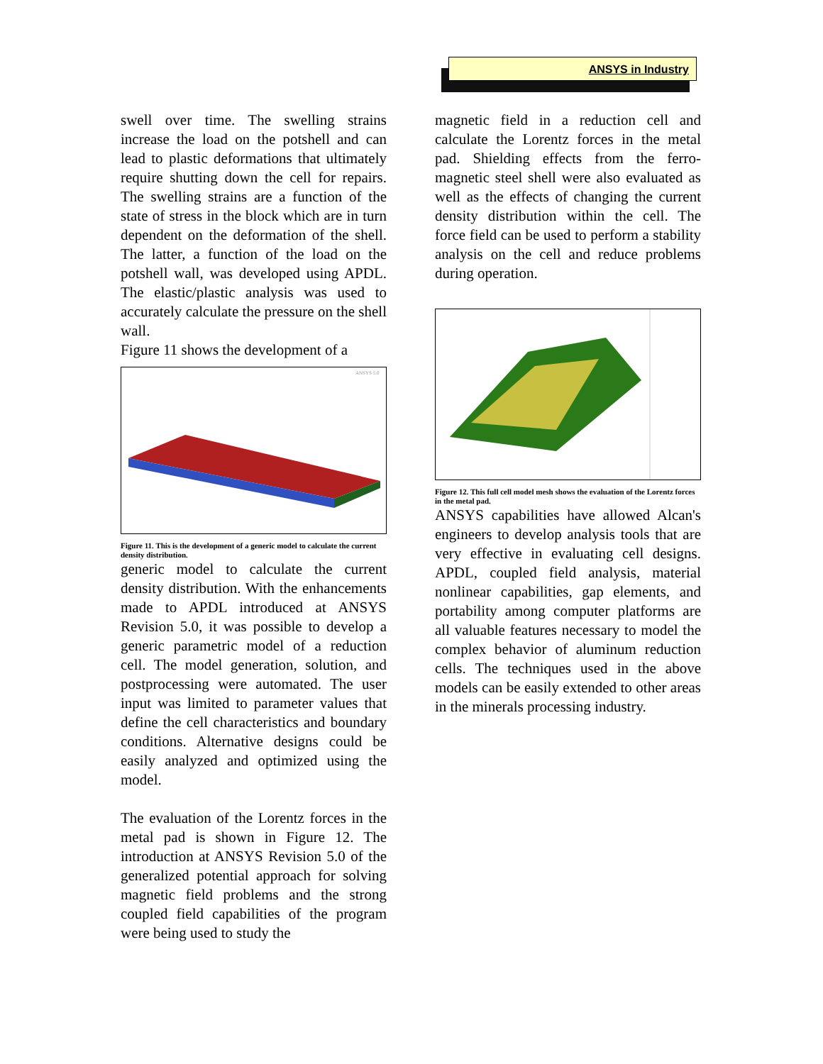ANSYS in Industry
swell over time. The swelling strains increase the load on the potshell and can lead to plastic deformations that ultimately require shutting down the cell for repairs. The swelling strains are a function of the state of stress in the block which are in turn dependent on the deformation of the shell. The latter, a function of the load on the potshell wall, was developed using APDL. The elastic/plastic analysis was used to accurately calculate the pressure on the shell wall.
Figure 11 shows the development of a
ANSYS 5.0
Figure 11. This is the development of a generic model to calculate the current density distribution.
generic model to calculate the current density distribution. With the enhancements made to APDL introduced at ANSYS Revision 5.0, it was possible to develop a generic parametric model of a reduction cell. The model generation, solution, and postprocessing were automated. The user input was limited to parameter values that define the cell characteristics and boundary conditions. Alternative designs could be easily analyzed and optimized using the model.
The evaluation of the Lorentz forces in the metal pad is shown in Figure 12. The introduction at ANSYS Revision 5.0 of the generalized potential approach for solving magnetic field problems and the strong coupled field capabilities of the program were being used to study the
magnetic field in a reduction cell and calculate the Lorentz forces in the metal pad. Shielding effects from the ferro-magnetic steel shell were also evaluated as well as the effects of changing the current density distribution within the cell. The force field can be used to perform a stability analysis on the cell and reduce problems during operation.
Figure 12. This full cell model mesh shows the evaluation of the Lorentz forces in the metal pad.
ANSYS capabilities have allowed Alcan's engineers to develop analysis tools that are very effective in evaluating cell designs. APDL, coupled field analysis, material nonlinear capabilities, gap elements, and portability among computer platforms are all valuable features necessary to model the complex behavior of aluminum reduction cells. The techniques used in the above models can be easily extended to other areas in the minerals processing industry.